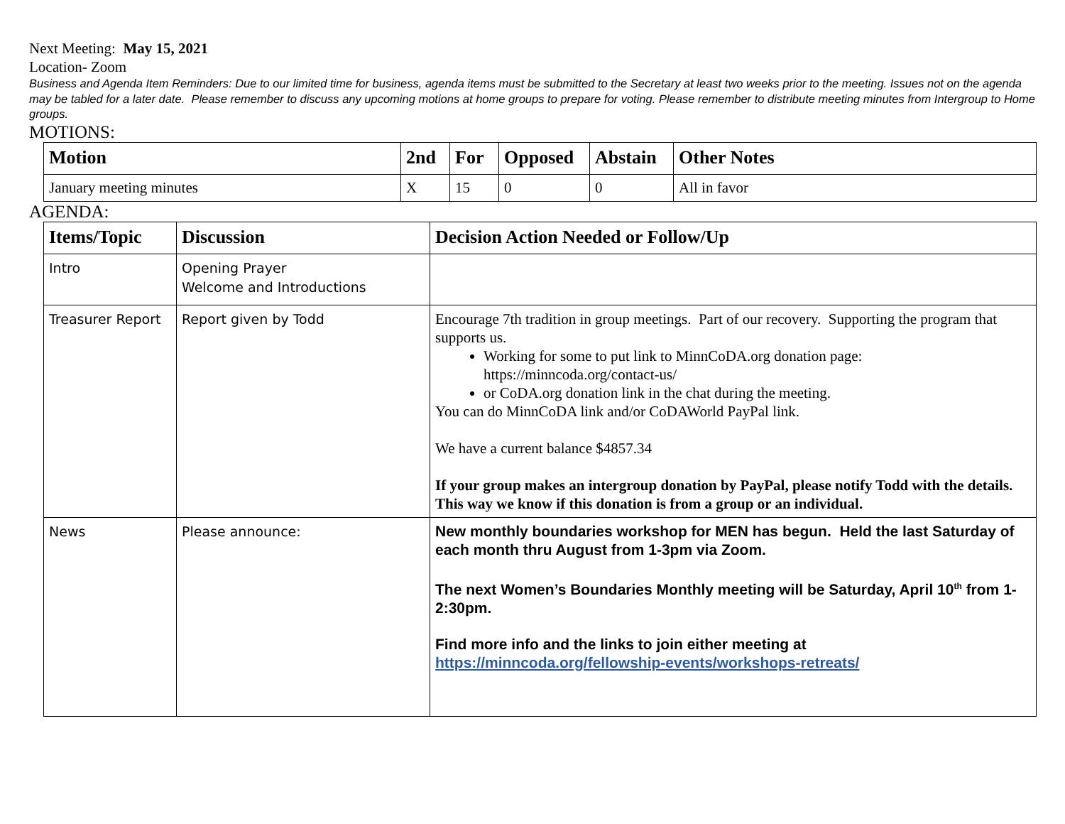Next Meeting: May 15, 2021
Location- Zoom
Business and Agenda Item Reminders: Due to our limited time for business, agenda items must be submitted to the Secretary at least two weeks prior to the meeting. Issues not on the agenda may be tabled for a later date. Please remember to discuss any upcoming motions at home groups to prepare for voting. Please remember to distribute meeting minutes from Intergroup to Home groups.
MOTIONS:
| Motion | 2nd | For | Opposed | Abstain | Other Notes |
| --- | --- | --- | --- | --- | --- |
| January meeting minutes | X | 15 | 0 | 0 | All in favor |
AGENDA:
| Items/Topic | Discussion | Decision Action Needed or Follow/Up |
| --- | --- | --- |
| Intro | Opening Prayer Welcome and Introductions | |
| Treasurer Report | Report given by Todd | Encourage 7th tradition in group meetings. Part of our recovery. Supporting the program that supports us. Working for some to put link to MinnCoDA.org donation page: https://minncoda.org/contact-us/ or CoDA.org donation link in the chat during the meeting. You can do MinnCoDA link and/or CoDAWorld PayPal link. We have a current balance $4857.34 If your group makes an intergroup donation by PayPal, please notify Todd with the details. This way we know if this donation is from a group or an individual. |
| News | Please announce: | New monthly boundaries workshop for MEN has begun. Held the last Saturday of each month thru August from 1-3pm via Zoom. The next Women’s Boundaries Monthly meeting will be Saturday, April 10<sup>th</sup> from 1-2:30pm. Find more info and the links to join either meeting at https://minncoda.org/fellowship-events/workshops-retreats/ |